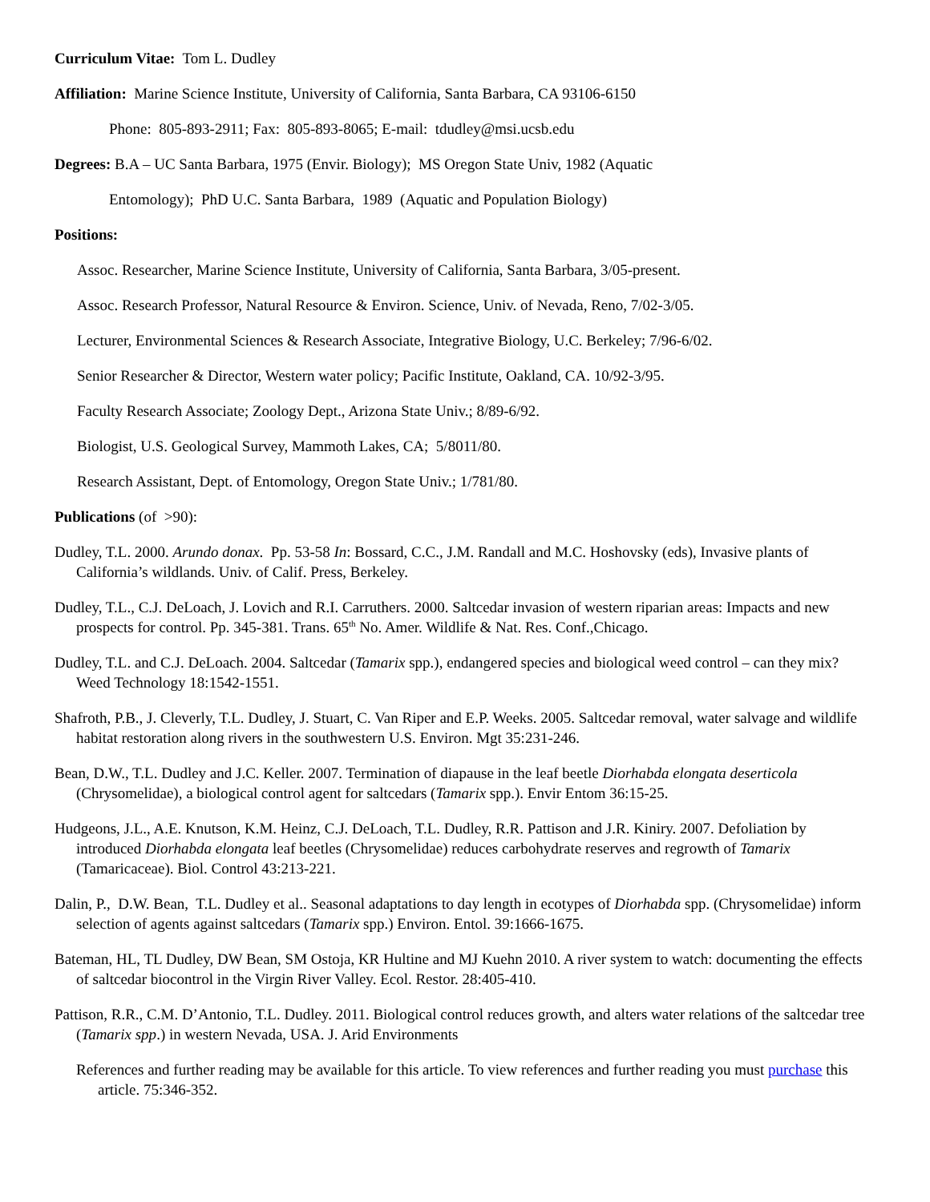Curriculum Vitae: Tom L. Dudley
Affiliation: Marine Science Institute, University of California, Santa Barbara, CA 93106-6150
Phone: 805-893-2911; Fax: 805-893-8065; E-mail: tdudley@msi.ucsb.edu
Degrees: B.A – UC Santa Barbara, 1975 (Envir. Biology); MS Oregon State Univ, 1982 (Aquatic
Entomology); PhD U.C. Santa Barbara, 1989 (Aquatic and Population Biology)
Positions:
Assoc. Researcher, Marine Science Institute, University of California, Santa Barbara, 3/05-present.
Assoc. Research Professor, Natural Resource & Environ. Science, Univ. of Nevada, Reno, 7/02-3/05.
Lecturer, Environmental Sciences & Research Associate, Integrative Biology, U.C. Berkeley; 7/96-6/02.
Senior Researcher & Director, Western water policy; Pacific Institute, Oakland, CA. 10/92-3/95.
Faculty Research Associate; Zoology Dept., Arizona State Univ.; 8/89-6/92.
Biologist, U.S. Geological Survey, Mammoth Lakes, CA; 5/8011/80.
Research Assistant, Dept. of Entomology, Oregon State Univ.; 1/781/80.
Publications (of >90):
Dudley, T.L. 2000. Arundo donax. Pp. 53-58 In: Bossard, C.C., J.M. Randall and M.C. Hoshovsky (eds), Invasive plants of California’s wildlands. Univ. of Calif. Press, Berkeley.
Dudley, T.L., C.J. DeLoach, J. Lovich and R.I. Carruthers. 2000. Saltcedar invasion of western riparian areas: Impacts and new prospects for control. Pp. 345-381. Trans. 65<sup>th</sup> No. Amer. Wildlife & Nat. Res. Conf.,Chicago.
Dudley, T.L. and C.J. DeLoach. 2004. Saltcedar (Tamarix spp.), endangered species and biological weed control – can they mix? Weed Technology 18:1542-1551.
Shafroth, P.B., J. Cleverly, T.L. Dudley, J. Stuart, C. Van Riper and E.P. Weeks. 2005. Saltcedar removal, water salvage and wildlife habitat restoration along rivers in the southwestern U.S. Environ. Mgt 35:231-246.
Bean, D.W., T.L. Dudley and J.C. Keller. 2007. Termination of diapause in the leaf beetle Diorhabda elongata deserticola (Chrysomelidae), a biological control agent for saltcedars (Tamarix spp.). Envir Entom 36:15-25.
Hudgeons, J.L., A.E. Knutson, K.M. Heinz, C.J. DeLoach, T.L. Dudley, R.R. Pattison and J.R. Kiniry. 2007. Defoliation by introduced Diorhabda elongata leaf beetles (Chrysomelidae) reduces carbohydrate reserves and regrowth of Tamarix (Tamaricaceae). Biol. Control 43:213-221.
Dalin, P., D.W. Bean, T.L. Dudley et al.. Seasonal adaptations to day length in ecotypes of Diorhabda spp. (Chrysomelidae) inform selection of agents against saltcedars (Tamarix spp.) Environ. Entol. 39:1666-1675.
Bateman, HL, TL Dudley, DW Bean, SM Ostoja, KR Hultine and MJ Kuehn 2010. A river system to watch: documenting the effects of saltcedar biocontrol in the Virgin River Valley. Ecol. Restor. 28:405-410.
Pattison, R.R., C.M. D’Antonio, T.L. Dudley. 2011. Biological control reduces growth, and alters water relations of the saltcedar tree (Tamarix spp.) in western Nevada, USA. J. Arid Environments
References and further reading may be available for this article. To view references and further reading you must purchase this article. 75:346-352.